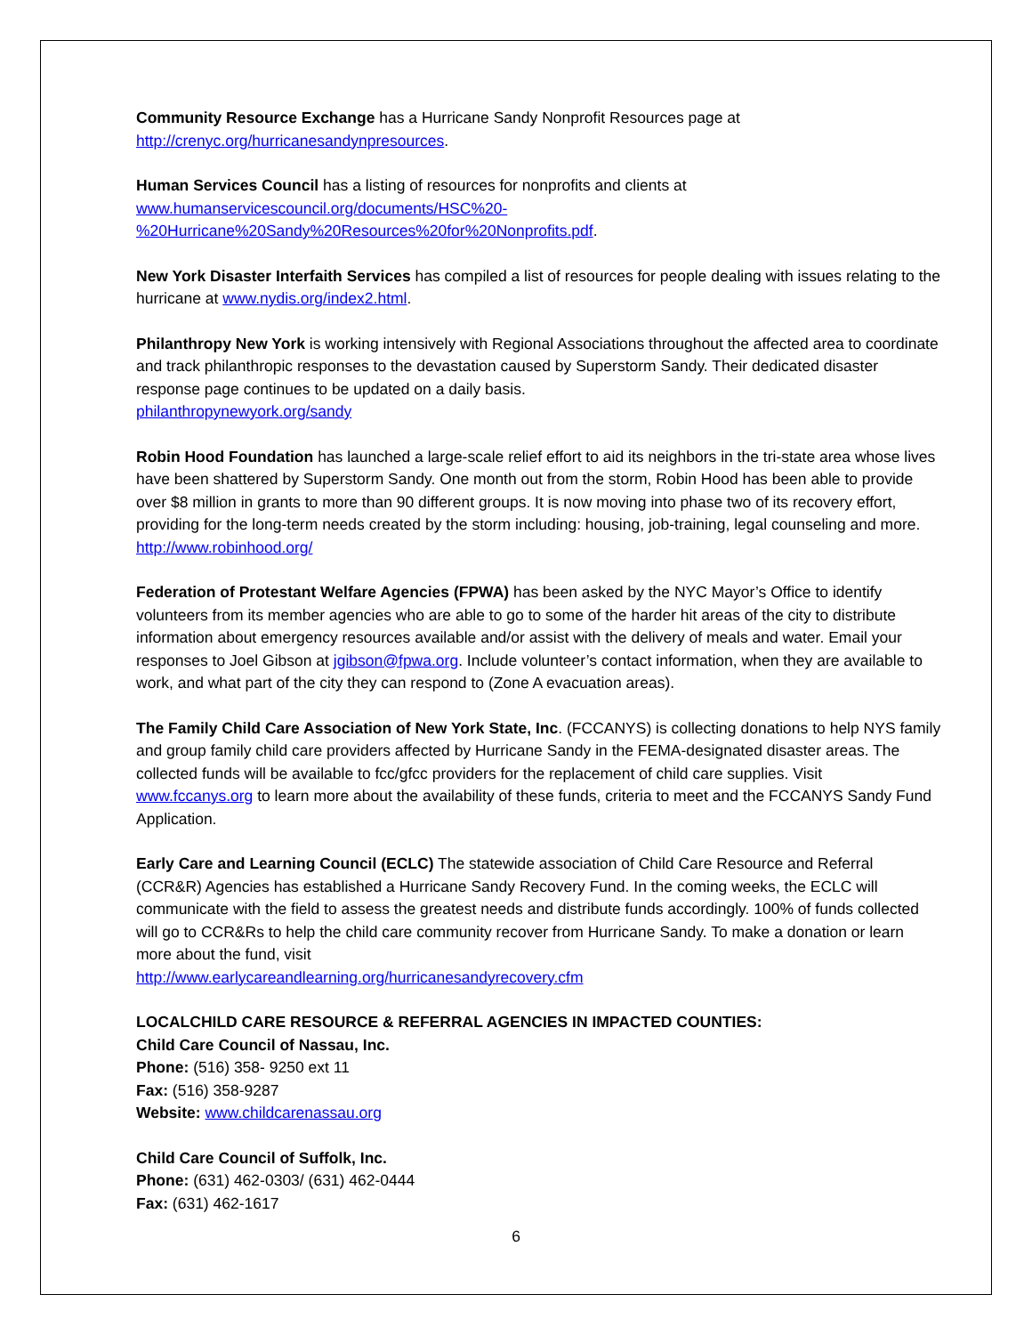Community Resource Exchange has a Hurricane Sandy Nonprofit Resources page at http://crenyc.org/hurricanesandynpresources.
Human Services Council has a listing of resources for nonprofits and clients at
www.humanservicescouncil.org/documents/HSC%20-
%20Hurricane%20Sandy%20Resources%20for%20Nonprofits.pdf.
New York Disaster Interfaith Services has compiled a list of resources for people dealing with issues relating to the hurricane at www.nydis.org/index2.html.
Philanthropy New York is working intensively with Regional Associations throughout the affected area to coordinate and track philanthropic responses to the devastation caused by Superstorm Sandy. Their dedicated disaster response page continues to be updated on a daily basis.
philanthropynewyork.org/sandy
Robin Hood Foundation has launched a large-scale relief effort to aid its neighbors in the tri-state area whose lives have been shattered by Superstorm Sandy. One month out from the storm, Robin Hood has been able to provide over $8 million in grants to more than 90 different groups. It is now moving into phase two of its recovery effort, providing for the long-term needs created by the storm including: housing, job-training, legal counseling and more. http://www.robinhood.org/
Federation of Protestant Welfare Agencies (FPWA) has been asked by the NYC Mayor’s Office to identify volunteers from its member agencies who are able to go to some of the harder hit areas of the city to distribute information about emergency resources available and/or assist with the delivery of meals and water. Email your responses to Joel Gibson at jgibson@fpwa.org. Include volunteer’s contact information, when they are available to work, and what part of the city they can respond to (Zone A evacuation areas).
The Family Child Care Association of New York State, Inc. (FCCANYS) is collecting donations to help NYS family and group family child care providers affected by Hurricane Sandy in the FEMA-designated disaster areas. The collected funds will be available to fcc/gfcc providers for the replacement of child care supplies. Visit www.fccanys.org to learn more about the availability of these funds, criteria to meet and the FCCANYS Sandy Fund Application.
Early Care and Learning Council (ECLC) The statewide association of Child Care Resource and Referral (CCR&R) Agencies has established a Hurricane Sandy Recovery Fund. In the coming weeks, the ECLC will communicate with the field to assess the greatest needs and distribute funds accordingly. 100% of funds collected will go to CCR&Rs to help the child care community recover from Hurricane Sandy. To make a donation or learn more about the fund, visit
http://www.earlycareandlearning.org/hurricanesandyrecovery.cfm
LOCALCHILD CARE RESOURCE & REFERRAL AGENCIES IN IMPACTED COUNTIES:
Child Care Council of Nassau, Inc.
Phone: (516) 358- 9250 ext 11
Fax: (516) 358-9287
Website: www.childcarenassau.org
Child Care Council of Suffolk, Inc.
Phone: (631) 462-0303/ (631) 462-0444
Fax: (631) 462-1617
6